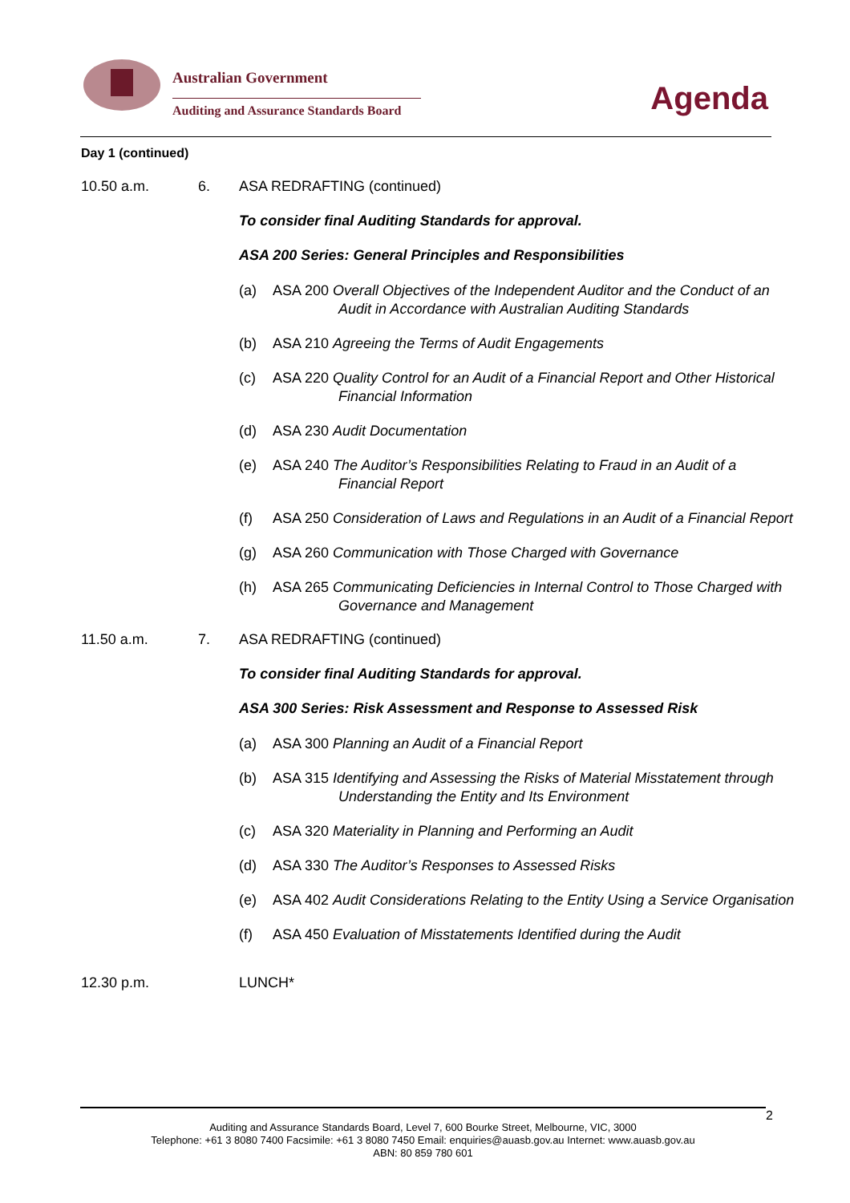Australian Government
Auditing and Assurance Standards Board
Agenda
Day 1 (continued)
10.50 a.m. 6. ASA REDRAFTING (continued)
To consider final Auditing Standards for approval.
ASA 200 Series: General Principles and Responsibilities
(a) ASA 200 Overall Objectives of the Independent Auditor and the Conduct of an Audit in Accordance with Australian Auditing Standards
(b) ASA 210 Agreeing the Terms of Audit Engagements
(c) ASA 220 Quality Control for an Audit of a Financial Report and Other Historical Financial Information
(d) ASA 230 Audit Documentation
(e) ASA 240 The Auditor’s Responsibilities Relating to Fraud in an Audit of a Financial Report
(f) ASA 250 Consideration of Laws and Regulations in an Audit of a Financial Report
(g) ASA 260 Communication with Those Charged with Governance
(h) ASA 265 Communicating Deficiencies in Internal Control to Those Charged with Governance and Management
11.50 a.m. 7. ASA REDRAFTING (continued)
To consider final Auditing Standards for approval.
ASA 300 Series: Risk Assessment and Response to Assessed Risk
(a) ASA 300 Planning an Audit of a Financial Report
(b) ASA 315 Identifying and Assessing the Risks of Material Misstatement through Understanding the Entity and Its Environment
(c) ASA 320 Materiality in Planning and Performing an Audit
(d) ASA 330 The Auditor’s Responses to Assessed Risks
(e) ASA 402 Audit Considerations Relating to the Entity Using a Service Organisation
(f) ASA 450 Evaluation of Misstatements Identified during the Audit
12.30 p.m. LUNCH*
2
Auditing and Assurance Standards Board, Level 7, 600 Bourke Street, Melbourne, VIC, 3000
Telephone: +61 3 8080 7400 Facsimile: +61 3 8080 7450 Email: enquiries@auasb.gov.au Internet: www.auasb.gov.au
ABN: 80 859 780 601